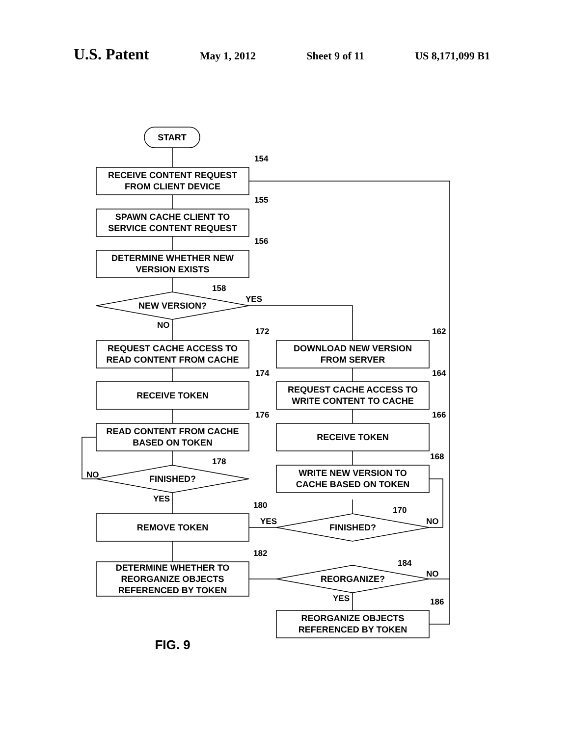U.S. Patent May 1, 2012 Sheet 9 of 11 US 8,171,099 B1
START
RECEIVE CONTENT REQUEST
FROM CLIENT DEVICE
154
SPAWN CACHE CLIENT TO
SERVICE CONTENT REQUEST
155
DETERMINE WHETHER NEW
VERSION EXISTS
156
158
NEW VERSION?
YES
NO
172 162
REQUEST CACHE ACCESS TO
READ CONTENT FROM CACHE
DOWNLOAD NEW VERSION
FROM SERVER
174 164
RECEIVE TOKEN
REQUEST CACHE ACCESS TO
WRITE CONTENT TO CACHE
176 166
READ CONTENT FROM CACHE
BASED ON TOKEN
RECEIVE TOKEN
178 168
NO FINISHED?
WRITE NEW VERSION TO
CACHE BASED ON TOKEN
YES
180 170
REMOVE TOKEN
YES
FINISHED?
NO
182
184
DETERMINE WHETHER TO
REORGANIZE OBJECTS
REFERENCED BY TOKEN
NO
REORGANIZE?
YES 186
REORGANIZE OBJECTS
REFERENCED BY TOKEN
FIG. 9